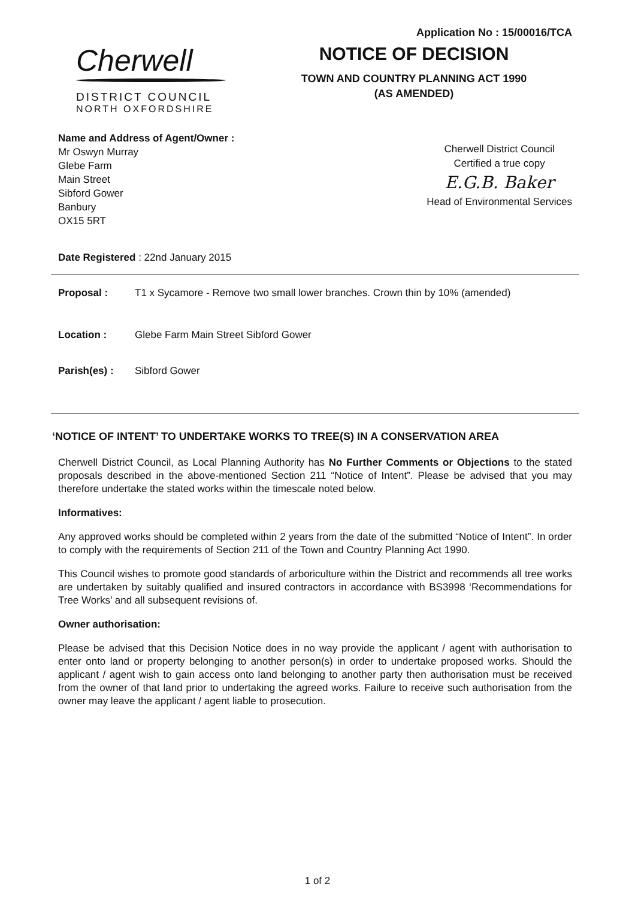Application No : 15/00016/TCA
Cherwell
DISTRICT COUNCIL
NORTH OXFORDSHIRE
NOTICE OF DECISION
TOWN AND COUNTRY PLANNING ACT 1990
(AS AMENDED)
Name and Address of Agent/Owner :
Mr Oswyn Murray
Glebe Farm
Main Street
Sibford Gower
Banbury
OX15 5RT
Cherwell District Council
Certified a true copy
E.G.B. Baker
Head of Environmental Services
Date Registered : 22nd January 2015
Proposal : T1 x Sycamore - Remove two small lower branches. Crown thin by 10% (amended)
Location : Glebe Farm Main Street Sibford Gower
Parish(es) : Sibford Gower
‘NOTICE OF INTENT’ TO UNDERTAKE WORKS TO TREE(S) IN A CONSERVATION AREA
Cherwell District Council, as Local Planning Authority has No Further Comments or Objections to the stated proposals described in the above-mentioned Section 211 “Notice of Intent”. Please be advised that you may therefore undertake the stated works within the timescale noted below.
Informatives:
Any approved works should be completed within 2 years from the date of the submitted “Notice of Intent”. In order to comply with the requirements of Section 211 of the Town and Country Planning Act 1990.
This Council wishes to promote good standards of arboriculture within the District and recommends all tree works are undertaken by suitably qualified and insured contractors in accordance with BS3998 ‘Recommendations for Tree Works’ and all subsequent revisions of.
Owner authorisation:
Please be advised that this Decision Notice does in no way provide the applicant / agent with authorisation to enter onto land or property belonging to another person(s) in order to undertake proposed works. Should the applicant / agent wish to gain access onto land belonging to another party then authorisation must be received from the owner of that land prior to undertaking the agreed works. Failure to receive such authorisation from the owner may leave the applicant / agent liable to prosecution.
1 of 2